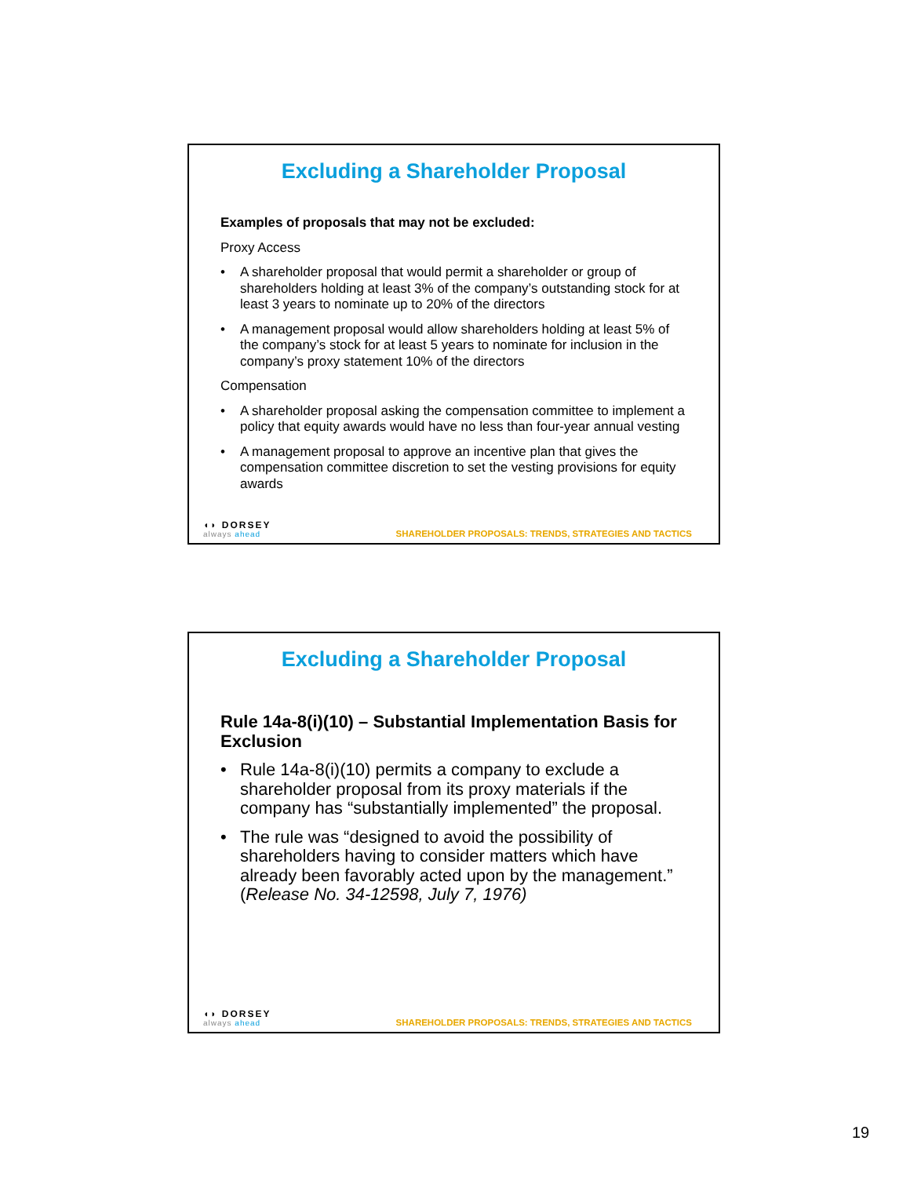Excluding a Shareholder Proposal
Examples of proposals that may not be excluded:
Proxy Access
• A shareholder proposal that would permit a shareholder or group of shareholders holding at least 3% of the company’s outstanding stock for at least 3 years to nominate up to 20% of the directors
• A management proposal would allow shareholders holding at least 5% of the company’s stock for at least 5 years to nominate for inclusion in the company’s proxy statement 10% of the directors
Compensation
• A shareholder proposal asking the compensation committee to implement a policy that equity awards would have no less than four-year annual vesting
• A management proposal to approve an incentive plan that gives the compensation committee discretion to set the vesting provisions for equity awards
◖◗ DORSEY
always ahead
SHAREHOLDER PROPOSALS: TRENDS, STRATEGIES AND TACTICS
Excluding a Shareholder Proposal
Rule 14a-8(i)(10) – Substantial Implementation Basis for Exclusion
• Rule 14a-8(i)(10) permits a company to exclude a shareholder proposal from its proxy materials if the company has “substantially implemented” the proposal.
• The rule was “designed to avoid the possibility of shareholders having to consider matters which have already been favorably acted upon by the management.” (Release No. 34-12598, July 7, 1976)
◖◗ DORSEY
always ahead
SHAREHOLDER PROPOSALS: TRENDS, STRATEGIES AND TACTICS
19